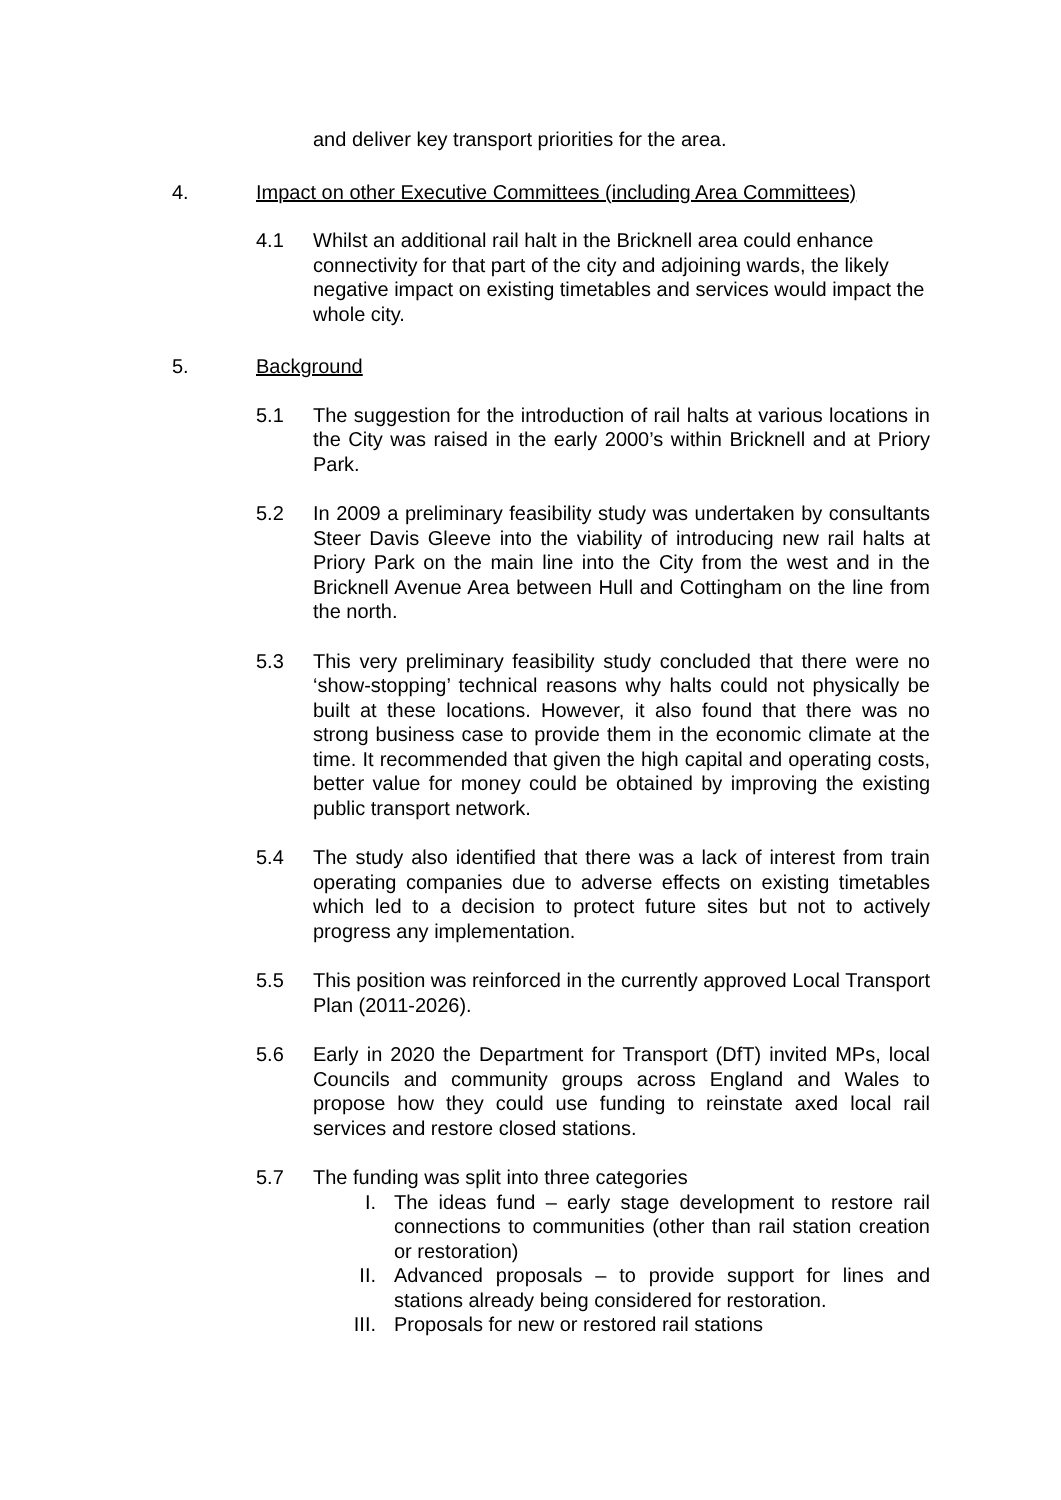and deliver key transport priorities for the area.
4. Impact on other Executive Committees (including Area Committees)
4.1 Whilst an additional rail halt in the Bricknell area could enhance connectivity for that part of the city and adjoining wards, the likely negative impact on existing timetables and services would impact the whole city.
5. Background
5.1 The suggestion for the introduction of rail halts at various locations in the City was raised in the early 2000’s within Bricknell and at Priory Park.
5.2 In 2009 a preliminary feasibility study was undertaken by consultants Steer Davis Gleeve into the viability of introducing new rail halts at Priory Park on the main line into the City from the west and in the Bricknell Avenue Area between Hull and Cottingham on the line from the north.
5.3 This very preliminary feasibility study concluded that there were no ‘show-stopping’ technical reasons why halts could not physically be built at these locations. However, it also found that there was no strong business case to provide them in the economic climate at the time. It recommended that given the high capital and operating costs, better value for money could be obtained by improving the existing public transport network.
5.4 The study also identified that there was a lack of interest from train operating companies due to adverse effects on existing timetables which led to a decision to protect future sites but not to actively progress any implementation.
5.5 This position was reinforced in the currently approved Local Transport Plan (2011-2026).
5.6 Early in 2020 the Department for Transport (DfT) invited MPs, local Councils and community groups across England and Wales to propose how they could use funding to reinstate axed local rail services and restore closed stations.
5.7 The funding was split into three categories
I. The ideas fund – early stage development to restore rail connections to communities (other than rail station creation or restoration)
II. Advanced proposals – to provide support for lines and stations already being considered for restoration.
III. Proposals for new or restored rail stations